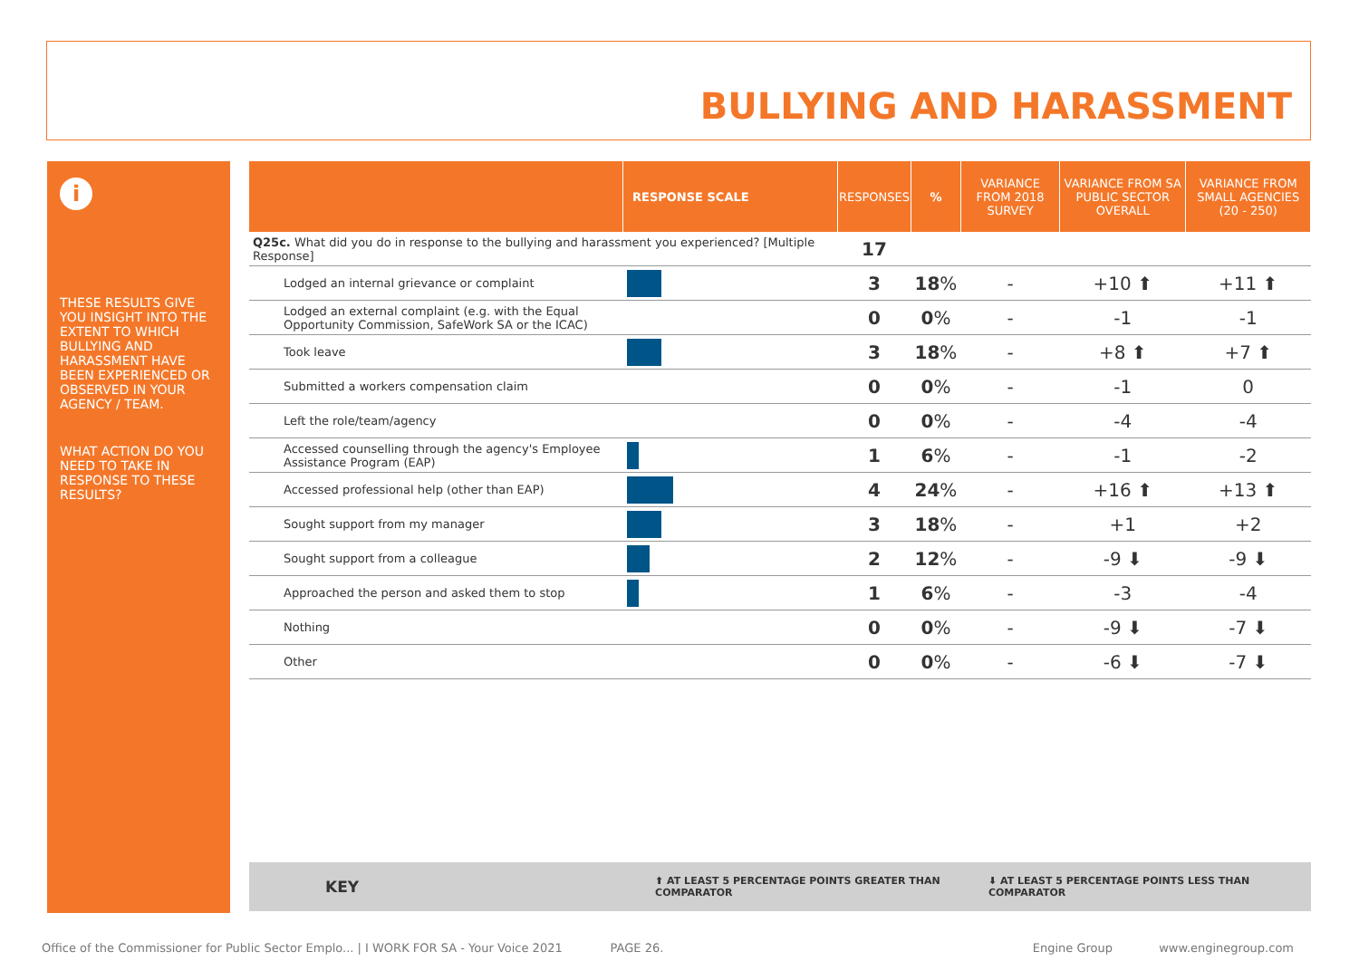BULLYING AND HARASSMENT
i
THESE RESULTS GIVE YOU INSIGHT INTO THE EXTENT TO WHICH BULLYING AND HARASSMENT HAVE BEEN EXPERIENCED OR OBSERVED IN YOUR AGENCY / TEAM.
WHAT ACTION DO YOU NEED TO TAKE IN RESPONSE TO THESE RESULTS?
| | RESPONSE SCALE | RESPONSES | % | VARIANCE FROM 2018 SURVEY | VARIANCE FROM SA PUBLIC SECTOR OVERALL | VARIANCE FROM SMALL AGENCIES (20 - 250) |
| --- | --- | --- | --- | --- | --- | --- |
| Q25c. What did you do in response to the bullying and harassment you experienced? [Multiple Response] | | 17 | | | | |
| Lodged an internal grievance or complaint | | 3 | 18 % | - | +10 ⬆ | +11 ⬆ |
| Lodged an external complaint (e.g. with the Equal Opportunity Commission, SafeWork SA or the ICAC) | | 0 | 0 % | - | -1 | -1 |
| Took leave | | 3 | 18 % | - | +8 ⬆ | +7 ⬆ |
| Submitted a workers compensation claim | | 0 | 0 % | - | -1 | 0 |
| Left the role/team/agency | | 0 | 0 % | - | -4 | -4 |
| Accessed counselling through the agency's Employee Assistance Program (EAP) | | 1 | 6 % | - | -1 | -2 |
| Accessed professional help (other than EAP) | | 4 | 24 % | - | +16 ⬆ | +13 ⬆ |
| Sought support from my manager | | 3 | 18 % | - | +1 | +2 |
| Sought support from a colleague | | 2 | 12 % | - | -9 ⬇ | -9 ⬇ |
| Approached the person and asked them to stop | | 1 | 6 % | - | -3 | -4 |
| Nothing | | 0 | 0 % | - | -9 ⬇ | -7 ⬇ |
| Other | | 0 | 0 % | - | -6 ⬇ | -7 ⬇ |
KEY ⬆ AT LEAST 5 PERCENTAGE POINTS GREATER THAN COMPARATOR ⬇ AT LEAST 5 PERCENTAGE POINTS LESS THAN COMPARATOR
Office of the Commissioner for Public Sector Emplo... | I WORK FOR SA - Your Voice 2021 PAGE 26. Engine Group www.enginegroup.com